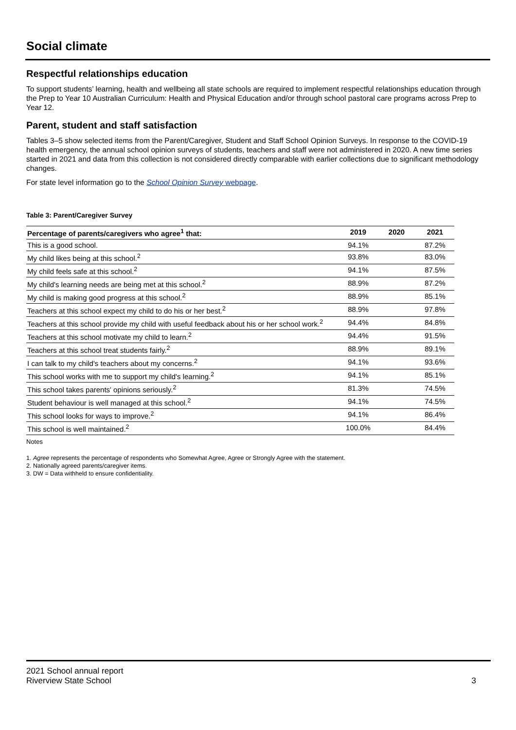Social climate
Respectful relationships education
To support students’ learning, health and wellbeing all state schools are required to implement respectful relationships education through the Prep to Year 10 Australian Curriculum: Health and Physical Education and/or through school pastoral care programs across Prep to Year 12.
Parent, student and staff satisfaction
Tables 3–5 show selected items from the Parent/Caregiver, Student and Staff School Opinion Surveys. In response to the COVID-19 health emergency, the annual school opinion surveys of students, teachers and staff were not administered in 2020. A new time series started in 2021 and data from this collection is not considered directly comparable with earlier collections due to significant methodology changes.
For state level information go to the School Opinion Survey webpage.
Table 3: Parent/Caregiver Survey
| Percentage of parents/caregivers who agree<sup>1</sup> that: | 2019 | 2020 | 2021 |
| --- | --- | --- | --- |
| This is a good school. | 94.1% | | 87.2% |
| My child likes being at this school.<sup>2</sup> | 93.8% | | 83.0% |
| My child feels safe at this school.<sup>2</sup> | 94.1% | | 87.5% |
| My child's learning needs are being met at this school.<sup>2</sup> | 88.9% | | 87.2% |
| My child is making good progress at this school.<sup>2</sup> | 88.9% | | 85.1% |
| Teachers at this school expect my child to do his or her best.<sup>2</sup> | 88.9% | | 97.8% |
| Teachers at this school provide my child with useful feedback about his or her school work.<sup>2</sup> | 94.4% | | 84.8% |
| Teachers at this school motivate my child to learn.<sup>2</sup> | 94.4% | | 91.5% |
| Teachers at this school treat students fairly.<sup>2</sup> | 88.9% | | 89.1% |
| I can talk to my child's teachers about my concerns.<sup>2</sup> | 94.1% | | 93.6% |
| This school works with me to support my child's learning.<sup>2</sup> | 94.1% | | 85.1% |
| This school takes parents' opinions seriously.<sup>2</sup> | 81.3% | | 74.5% |
| Student behaviour is well managed at this school.<sup>2</sup> | 94.1% | | 74.5% |
| This school looks for ways to improve.<sup>2</sup> | 94.1% | | 86.4% |
| This school is well maintained.<sup>2</sup> | 100.0% | | 84.4% |
Notes
1. Agree represents the percentage of respondents who Somewhat Agree, Agree or Strongly Agree with the statement.
2. Nationally agreed parents/caregiver items.
3. DW = Data withheld to ensure confidentiality.
2021 School annual report
Riverview State School
3